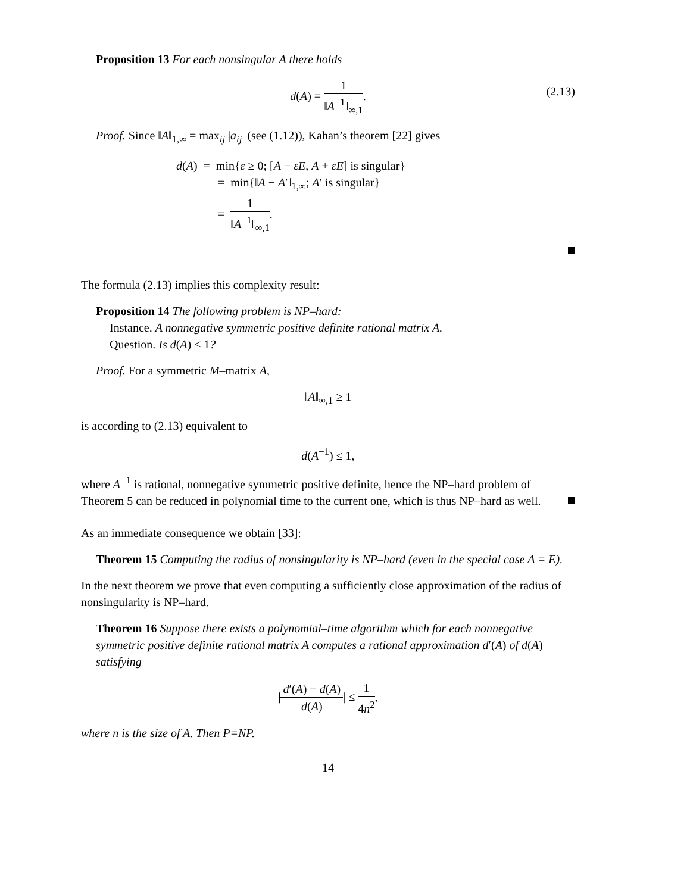Proposition 13 For each nonsingular A there holds
d(A) = 1 ‖A<sup>−1</sup>‖<sub>∞,1</sub>.
(2.13)
Proof. Since ‖A‖<sub>1,∞</sub> = max<sub>ij</sub> |a<sub>ij</sub>| (see (1.12)), Kahan’s theorem [22] gives
d(A) = min{ε ≥ 0; [A − εE, A + εE] is singular}
= min{‖A − A′‖<sub>1,∞</sub>; A′ is singular}
= 1 ‖A<sup>−1</sup>‖<sub>∞,1</sub>.
The formula (2.13) implies this complexity result:
Proposition 14 The following problem is NP–hard:
Instance. A nonnegative symmetric positive definite rational matrix A.
Question. Is d(A) ≤ 1?
Proof. For a symmetric M–matrix A,
‖A‖<sub>∞,1</sub> ≥ 1
is according to (2.13) equivalent to
d(A<sup>−1</sup>) ≤ 1,
where A<sup>−1</sup> is rational, nonnegative symmetric positive definite, hence the NP–hard problem of Theorem 5 can be reduced in polynomial time to the current one, which is thus NP–hard as well.
As an immediate consequence we obtain [33]:
Theorem 15 Computing the radius of nonsingularity is NP–hard (even in the special case Δ = E).
In the next theorem we prove that even computing a sufficiently close approximation of the radius of nonsingularity is NP–hard.
Theorem 16 Suppose there exists a polynomial–time algorithm which for each nonnegative symmetric positive definite rational matrix A computes a rational approximation d′(A) of d(A) satisfying
|d′(A) − d(A) d(A)| ≤ 1 4n<sup>2</sup>,
where n is the size of A. Then P=NP.
14